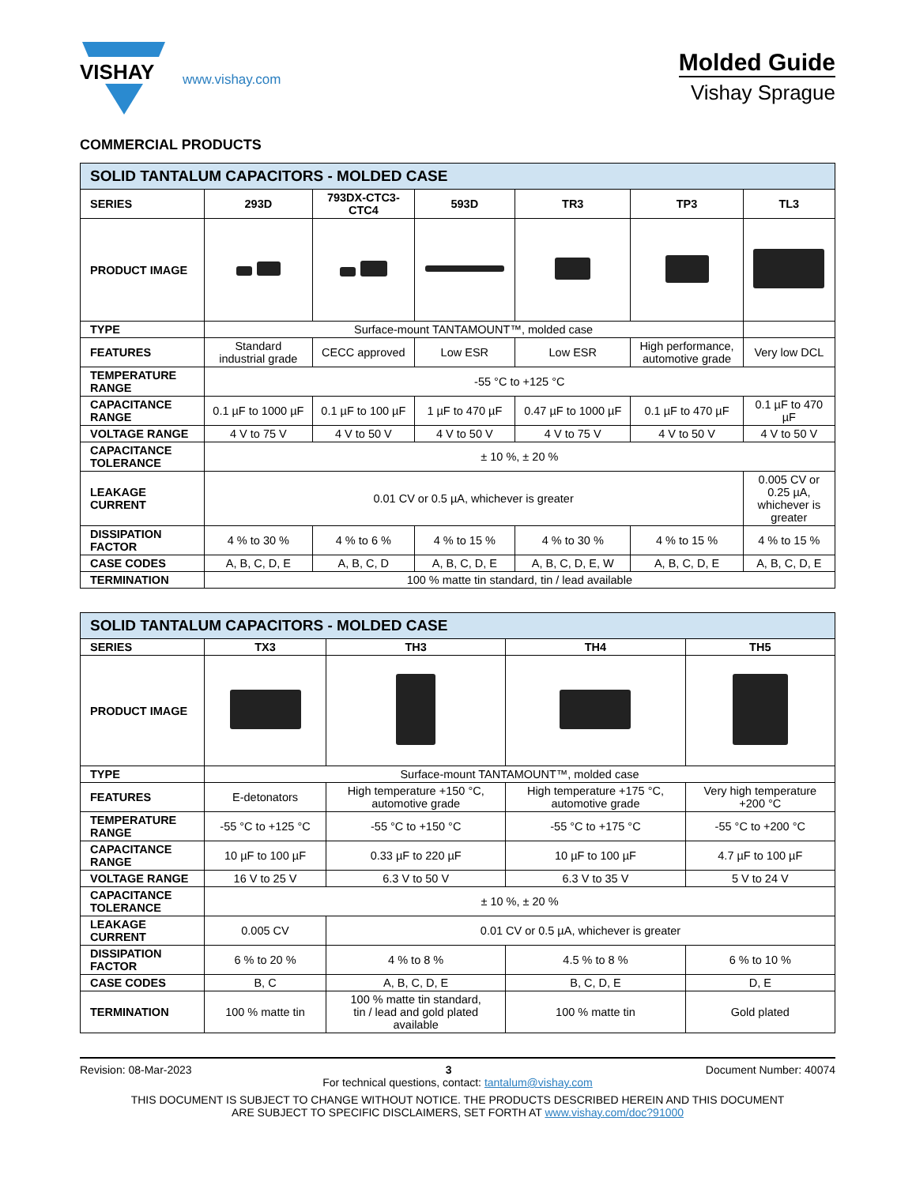VISHAY
www.vishay.com
Molded Guide
Vishay Sprague
COMMERCIAL PRODUCTS
| SOLID TANTALUM CAPACITORS - MOLDED CASE | | | | | | |
| --- | --- | --- | --- | --- | --- | --- |
| SERIES | 293D | 793DX-CTC3- CTC4 | 593D | TR3 | TP3 | TL3 |
| PRODUCT IMAGE | | | | | | |
| TYPE | Surface-mount TANTAMOUNT™, molded case | | | | | |
| FEATURES | Standard industrial grade | CECC approved | Low ESR | Low ESR | High performance, automotive grade | Very low DCL |
| TEMPERATURE RANGE | -55 °C to +125 °C | | | | | |
| CAPACITANCE RANGE | 0.1 µF to 1000 µF | 0.1 µF to 100 µF | 1 µF to 470 µF | 0.47 µF to 1000 µF | 0.1 µF to 470 µF | 0.1 µF to 470 µF |
| VOLTAGE RANGE | 4 V to 75 V | 4 V to 50 V | 4 V to 50 V | 4 V to 75 V | 4 V to 50 V | 4 V to 50 V |
| CAPACITANCE TOLERANCE | ± 10 %, ± 20 % | | | | | |
| LEAKAGE CURRENT | 0.01 CV or 0.5 µA, whichever is greater | | | | | 0.005 CV or 0.25 µA, whichever is greater |
| DISSIPATION FACTOR | 4 % to 30 % | 4 % to 6 % | 4 % to 15 % | 4 % to 30 % | 4 % to 15 % | 4 % to 15 % |
| CASE CODES | A, B, C, D, E | A, B, C, D | A, B, C, D, E | A, B, C, D, E, W | A, B, C, D, E | A, B, C, D, E |
| TERMINATION | 100 % matte tin standard, tin / lead available | | | | | |
| SOLID TANTALUM CAPACITORS - MOLDED CASE | | | | |
| --- | --- | --- | --- | --- |
| SERIES | TX3 | TH3 | TH4 | TH5 |
| PRODUCT IMAGE | | | | |
| TYPE | Surface-mount TANTAMOUNT™, molded case | | | |
| FEATURES | E-detonators | High temperature +150 °C, automotive grade | High temperature +175 °C, automotive grade | Very high temperature +200 °C |
| TEMPERATURE RANGE | -55 °C to +125 °C | -55 °C to +150 °C | -55 °C to +175 °C | -55 °C to +200 °C |
| CAPACITANCE RANGE | 10 µF to 100 µF | 0.33 µF to 220 µF | 10 µF to 100 µF | 4.7 µF to 100 µF |
| VOLTAGE RANGE | 16 V to 25 V | 6.3 V to 50 V | 6.3 V to 35 V | 5 V to 24 V |
| CAPACITANCE TOLERANCE | ± 10 %, ± 20 % | | | |
| LEAKAGE CURRENT | 0.005 CV | 0.01 CV or 0.5 µA, whichever is greater | | |
| DISSIPATION FACTOR | 6 % to 20 % | 4 % to 8 % | 4.5 % to 8 % | 6 % to 10 % |
| CASE CODES | B, C | A, B, C, D, E | B, C, D, E | D, E |
| TERMINATION | 100 % matte tin | 100 % matte tin standard, tin / lead and gold plated available | 100 % matte tin | Gold plated |
Revision: 08-Mar-2023 3 Document Number: 40074
For technical questions, contact: tantalum@vishay.com
THIS DOCUMENT IS SUBJECT TO CHANGE WITHOUT NOTICE. THE PRODUCTS DESCRIBED HEREIN AND THIS DOCUMENT
ARE SUBJECT TO SPECIFIC DISCLAIMERS, SET FORTH AT www.vishay.com/doc?91000